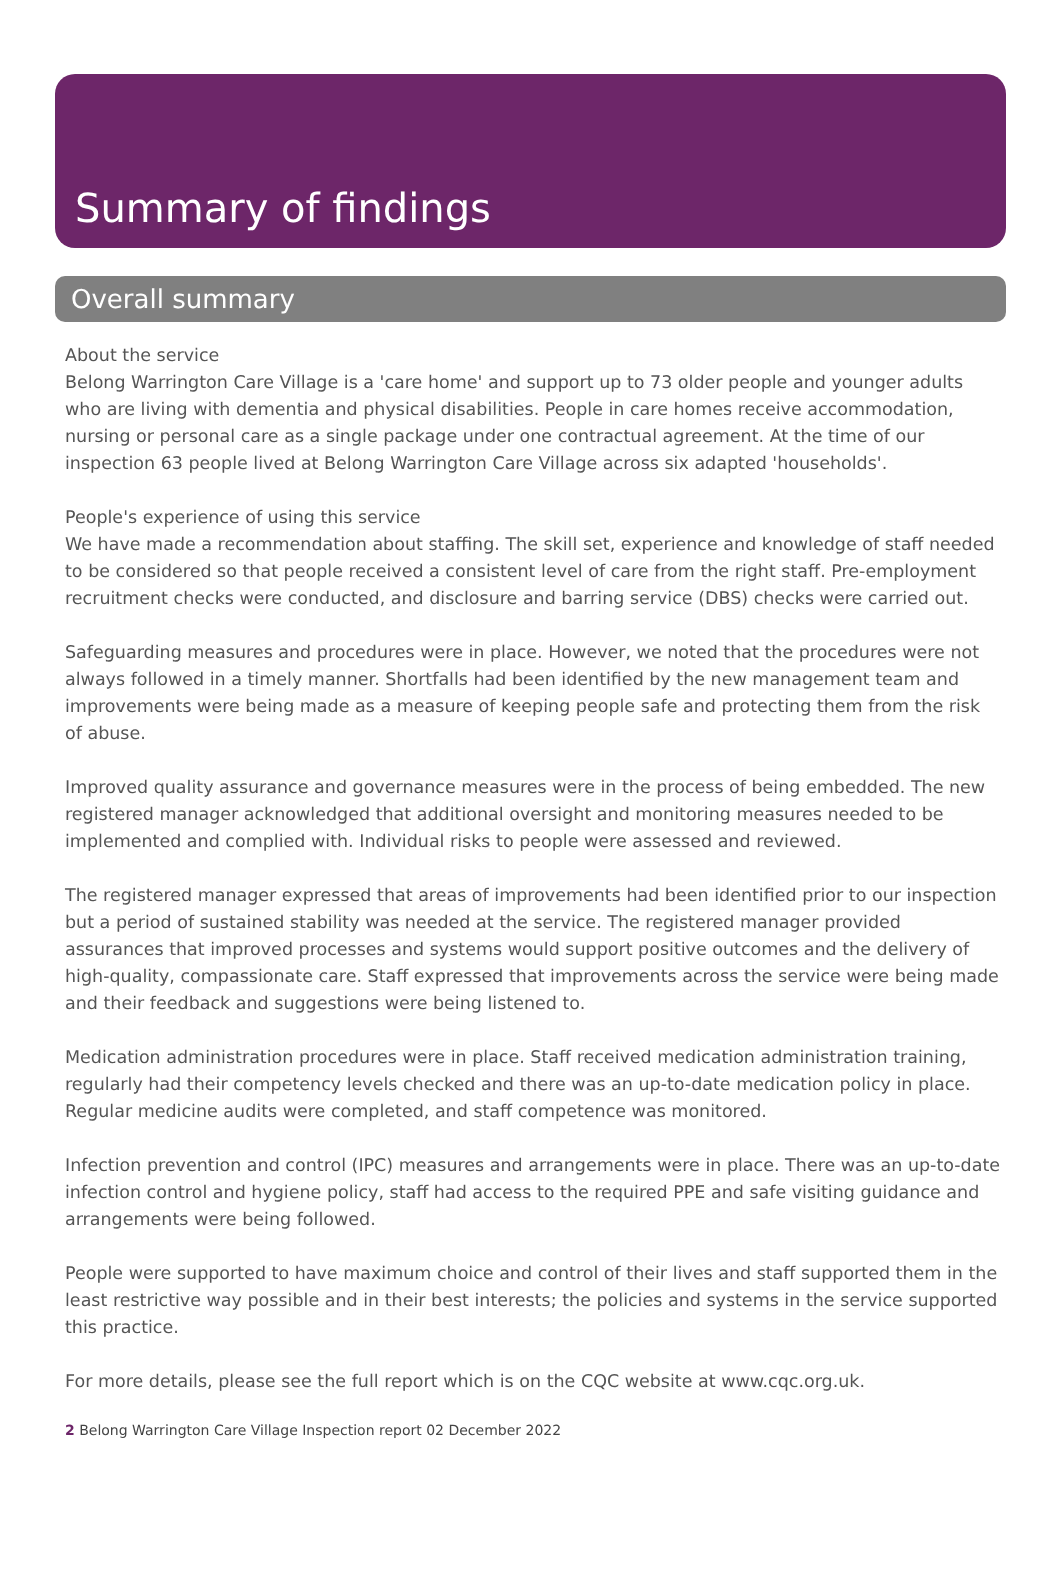Summary of findings
Overall summary
About the service
Belong Warrington Care Village is a 'care home' and support up to 73 older people and younger adults who are living with dementia and physical disabilities. People in care homes receive accommodation, nursing or personal care as a single package under one contractual agreement. At the time of our inspection 63 people lived at Belong Warrington Care Village across six adapted 'households'.
People's experience of using this service
We have made a recommendation about staffing. The skill set, experience and knowledge of staff needed to be considered so that people received a consistent level of care from the right staff. Pre-employment recruitment checks were conducted, and disclosure and barring service (DBS) checks were carried out.
Safeguarding measures and procedures were in place. However, we noted that the procedures were not always followed in a timely manner. Shortfalls had been identified by the new management team and improvements were being made as a measure of keeping people safe and protecting them from the risk of abuse.
Improved quality assurance and governance measures were in the process of being embedded. The new registered manager acknowledged that additional oversight and monitoring measures needed to be implemented and complied with. Individual risks to people were assessed and reviewed.
The registered manager expressed that areas of improvements had been identified prior to our inspection but a period of sustained stability was needed at the service. The registered manager provided assurances that improved processes and systems would support positive outcomes and the delivery of high-quality, compassionate care. Staff expressed that improvements across the service were being made and their feedback and suggestions were being listened to.
Medication administration procedures were in place. Staff received medication administration training, regularly had their competency levels checked and there was an up-to-date medication policy in place. Regular medicine audits were completed, and staff competence was monitored.
Infection prevention and control (IPC) measures and arrangements were in place. There was an up-to-date infection control and hygiene policy, staff had access to the required PPE and safe visiting guidance and arrangements were being followed.
People were supported to have maximum choice and control of their lives and staff supported them in the least restrictive way possible and in their best interests; the policies and systems in the service supported this practice.
For more details, please see the full report which is on the CQC website at www.cqc.org.uk.
2 Belong Warrington Care Village Inspection report 02 December 2022